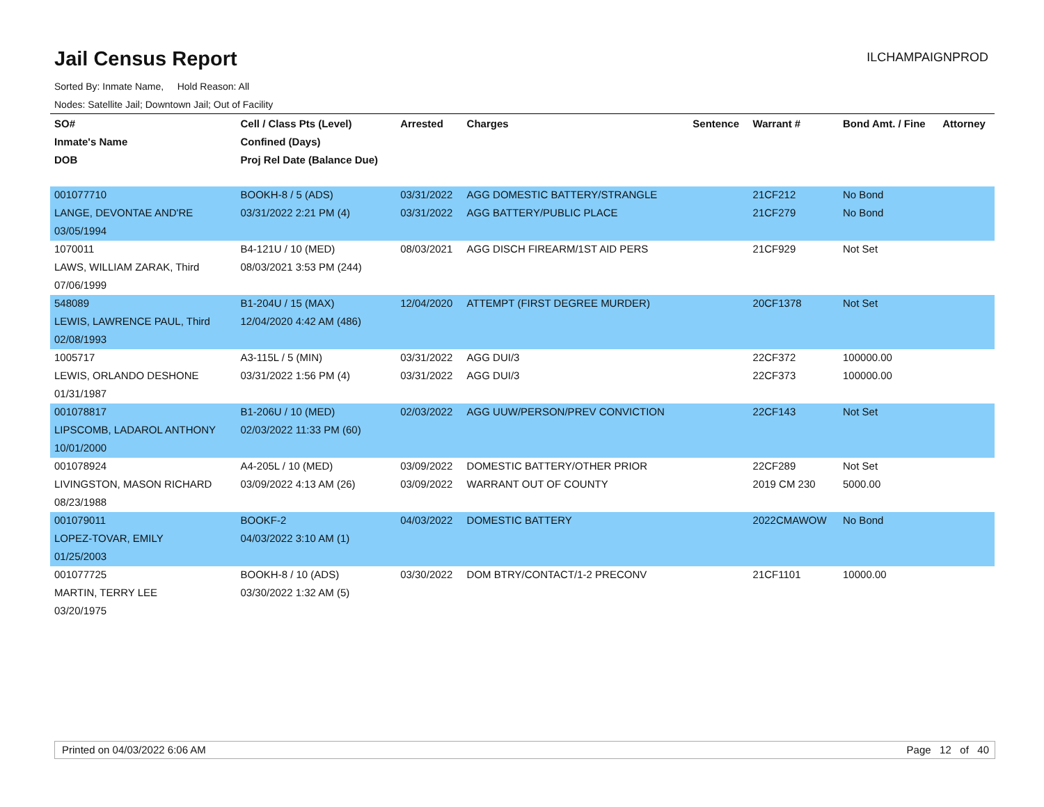Jail Census Report
ILCHAMPAIGNPROD
Sorted By: Inmate Name, Hold Reason: All
Nodes: Satellite Jail; Downtown Jail; Out of Facility
| SO# | Cell / Class Pts (Level) | Arrested | Charges | Sentence | Warrant # | Bond Amt. / Fine | Attorney |
| --- | --- | --- | --- | --- | --- | --- | --- |
| Inmate's Name | Confined (Days) | | | | | | |
| DOB | Proj Rel Date (Balance Due) | | | | | | |
| 001077710 | BOOKH-8 / 5 (ADS) | 03/31/2022 | AGG DOMESTIC BATTERY/STRANGLE | | 21CF212 | No Bond | |
| LANGE, DEVONTAE AND'RE | 03/31/2022 2:21 PM (4) | 03/31/2022 | AGG BATTERY/PUBLIC PLACE | | 21CF279 | No Bond | |
| 03/05/1994 | | | | | | | |
| 1070011 | B4-121U / 10 (MED) | 08/03/2021 | AGG DISCH FIREARM/1ST AID PERS | | 21CF929 | Not Set | |
| LAWS, WILLIAM ZARAK, Third | 08/03/2021 3:53 PM (244) | | | | | | |
| 07/06/1999 | | | | | | | |
| 548089 | B1-204U / 15 (MAX) | 12/04/2020 | ATTEMPT (FIRST DEGREE MURDER) | | 20CF1378 | Not Set | |
| LEWIS, LAWRENCE PAUL, Third | 12/04/2020 4:42 AM (486) | | | | | | |
| 02/08/1993 | | | | | | | |
| 1005717 | A3-115L / 5 (MIN) | 03/31/2022 | AGG DUI/3 | | 22CF372 | 100000.00 | |
| LEWIS, ORLANDO DESHONE | 03/31/2022 1:56 PM (4) | 03/31/2022 | AGG DUI/3 | | 22CF373 | 100000.00 | |
| 01/31/1987 | | | | | | | |
| 001078817 | B1-206U / 10 (MED) | 02/03/2022 | AGG UUW/PERSON/PREV CONVICTION | | 22CF143 | Not Set | |
| LIPSCOMB, LADAROL ANTHONY | 02/03/2022 11:33 PM (60) | | | | | | |
| 10/01/2000 | | | | | | | |
| 001078924 | A4-205L / 10 (MED) | 03/09/2022 | DOMESTIC BATTERY/OTHER PRIOR | | 22CF289 | Not Set | |
| LIVINGSTON, MASON RICHARD | 03/09/2022 4:13 AM (26) | 03/09/2022 | WARRANT OUT OF COUNTY | | 2019 CM 230 | 5000.00 | |
| 08/23/1988 | | | | | | | |
| 001079011 | BOOKF-2 | 04/03/2022 | DOMESTIC BATTERY | | 2022CMAWOW | No Bond | |
| LOPEZ-TOVAR, EMILY | 04/03/2022 3:10 AM (1) | | | | | | |
| 01/25/2003 | | | | | | | |
| 001077725 | BOOKH-8 / 10 (ADS) | 03/30/2022 | DOM BTRY/CONTACT/1-2 PRECONV | | 21CF1101 | 10000.00 | |
| MARTIN, TERRY LEE | 03/30/2022 1:32 AM (5) | | | | | | |
| 03/20/1975 | | | | | | | |
Printed on 04/03/2022 6:06 AM Page 12 of 40